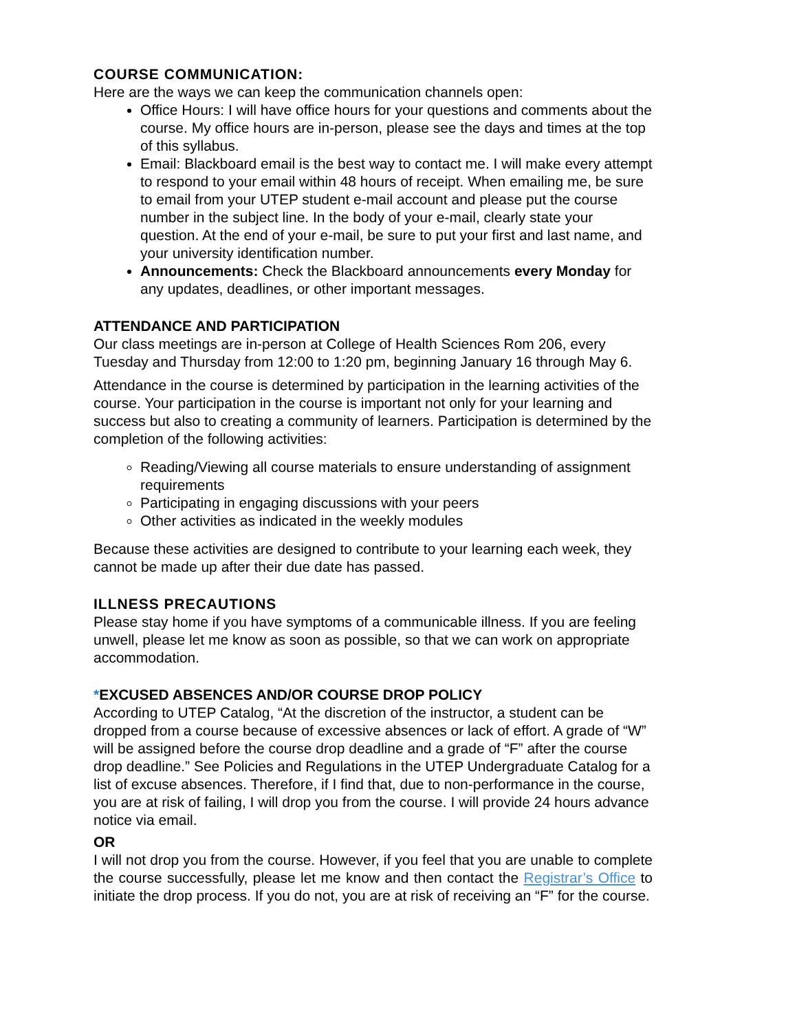COURSE COMMUNICATION:
Here are the ways we can keep the communication channels open:
Office Hours: I will have office hours for your questions and comments about the course. My office hours are in-person, please see the days and times at the top of this syllabus.
Email: Blackboard email is the best way to contact me. I will make every attempt to respond to your email within 48 hours of receipt. When emailing me, be sure to email from your UTEP student e-mail account and please put the course number in the subject line. In the body of your e-mail, clearly state your question. At the end of your e-mail, be sure to put your first and last name, and your university identification number.
Announcements: Check the Blackboard announcements every Monday for any updates, deadlines, or other important messages.
ATTENDANCE AND PARTICIPATION
Our class meetings are in-person at College of Health Sciences Rom 206, every Tuesday and Thursday from 12:00 to 1:20 pm, beginning January 16 through May 6.
Attendance in the course is determined by participation in the learning activities of the course. Your participation in the course is important not only for your learning and success but also to creating a community of learners. Participation is determined by the completion of the following activities:
Reading/Viewing all course materials to ensure understanding of assignment requirements
Participating in engaging discussions with your peers
Other activities as indicated in the weekly modules
Because these activities are designed to contribute to your learning each week, they cannot be made up after their due date has passed.
ILLNESS PRECAUTIONS
Please stay home if you have symptoms of a communicable illness. If you are feeling unwell, please let me know as soon as possible, so that we can work on appropriate accommodation.
*EXCUSED ABSENCES AND/OR COURSE DROP POLICY
According to UTEP Catalog, “At the discretion of the instructor, a student can be dropped from a course because of excessive absences or lack of effort. A grade of “W” will be assigned before the course drop deadline and a grade of “F” after the course drop deadline.” See Policies and Regulations in the UTEP Undergraduate Catalog for a list of excuse absences. Therefore, if I find that, due to non-performance in the course, you are at risk of failing, I will drop you from the course. I will provide 24 hours advance notice via email.
OR
I will not drop you from the course. However, if you feel that you are unable to complete the course successfully, please let me know and then contact the Registrar’s Office to initiate the drop process. If you do not, you are at risk of receiving an “F” for the course.